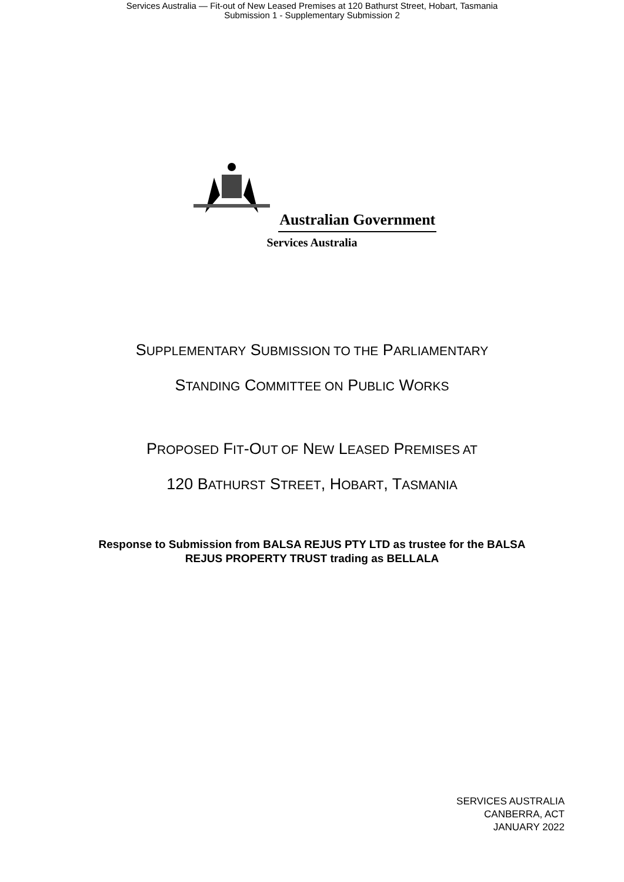Services Australia — Fit-out of New Leased Premises at 120 Bathurst Street, Hobart, Tasmania
Submission 1 - Supplementary Submission 2
Australian Government
Services Australia
SUPPLEMENTARY SUBMISSION TO THE PARLIAMENTARY
STANDING COMMITTEE ON PUBLIC WORKS
PROPOSED FIT-OUT OF NEW LEASED PREMISES AT
120 BATHURST STREET, HOBART, TASMANIA
Response to Submission from BALSA REJUS PTY LTD as trustee for the BALSA
REJUS PROPERTY TRUST trading as BELLALA
SERVICES AUSTRALIA
CANBERRA, ACT
JANUARY 2022